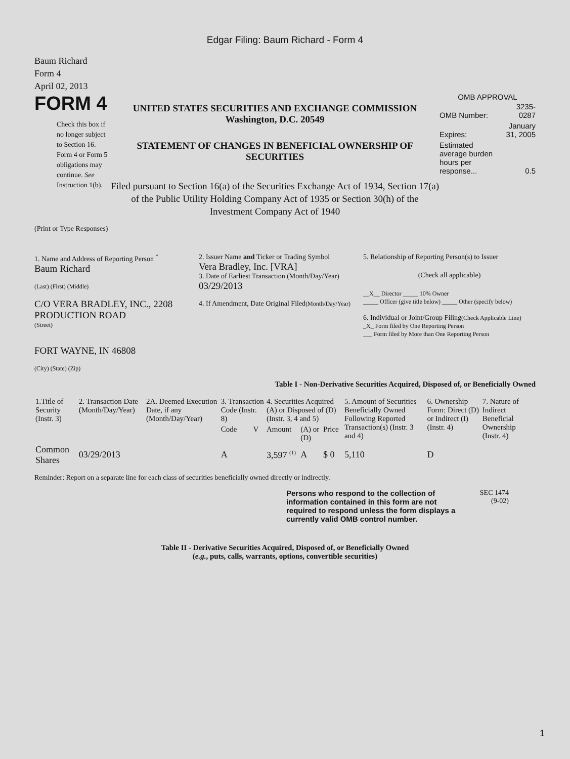Edgar Filing: Baum Richard - Form 4
Baum Richard
Form 4
April 02, 2013
FORM 4
Check this box if no longer subject to Section 16. Form 4 or Form 5 obligations may continue. See Instruction 1(b).
UNITED STATES SECURITIES AND EXCHANGE COMMISSION
Washington, D.C. 20549
STATEMENT OF CHANGES IN BENEFICIAL OWNERSHIP OF SECURITIES
Filed pursuant to Section 16(a) of the Securities Exchange Act of 1934, Section 17(a) of the Public Utility Holding Company Act of 1935 or Section 30(h) of the Investment Company Act of 1940
OMB APPROVAL
| OMB Number: | 3235-0287 |
| Expires: | January 31, 2005 |
| Estimated average burden hours per response... | 0.5 |
(Print or Type Responses)
1. Name and Address of Reporting Person <sup>*</sup>
Baum Richard
(Last) (First) (Middle)
C/O VERA BRADLEY, INC., 2208 PRODUCTION ROAD
(Street)
FORT WAYNE, IN 46808
(City) (State) (Zip)
2. Issuer Name and Ticker or Trading Symbol
Vera Bradley, Inc. [VRA]
3. Date of Earliest Transaction (Month/Day/Year)
03/29/2013
4. If Amendment, Date Original Filed(Month/Day/Year)
5. Relationship of Reporting Person(s) to Issuer
(Check all applicable)
__X__ Director _____ 10% Owner
_____ Officer (give title below) _____ Other (specify below)
6. Individual or Joint/Group Filing(Check Applicable Line)
_X_ Form filed by One Reporting Person
___ Form filed by More than One Reporting Person
Table I - Non-Derivative Securities Acquired, Disposed of, or Beneficially Owned
| 1.Title of Security (Instr. 3) | 2. Transaction Date (Month/Day/Year) | 2A. Deemed Execution Date, if any (Month/Day/Year) | 3. Transaction Code (Instr. 8) | | 4. Securities Acquired (A) or Disposed of (D) (Instr. 3, 4 and 5) | | | 5. Amount of Securities Beneficially Owned Following Reported Transaction(s) (Instr. 3 and 4) | 6. Ownership Form: Direct (D) or Indirect (I) (Instr. 4) | 7. Nature of Indirect Beneficial Ownership (Instr. 4) |
| --- | --- | --- | --- | --- | --- | --- | --- | --- | --- | --- |
| | | | Code | V | Amount | (A) or (D) | Price | | | |
| Common Shares | 03/29/2013 | | A | | 3,597 <sup>(1)</sup> | A | $ 0 | 5,110 | D | |
Reminder: Report on a separate line for each class of securities beneficially owned directly or indirectly.
Persons who respond to the collection of information contained in this form are not required to respond unless the form displays a currently valid OMB control number.
SEC 1474
(9-02)
Table II - Derivative Securities Acquired, Disposed of, or Beneficially Owned
(e.g., puts, calls, warrants, options, convertible securities)
1